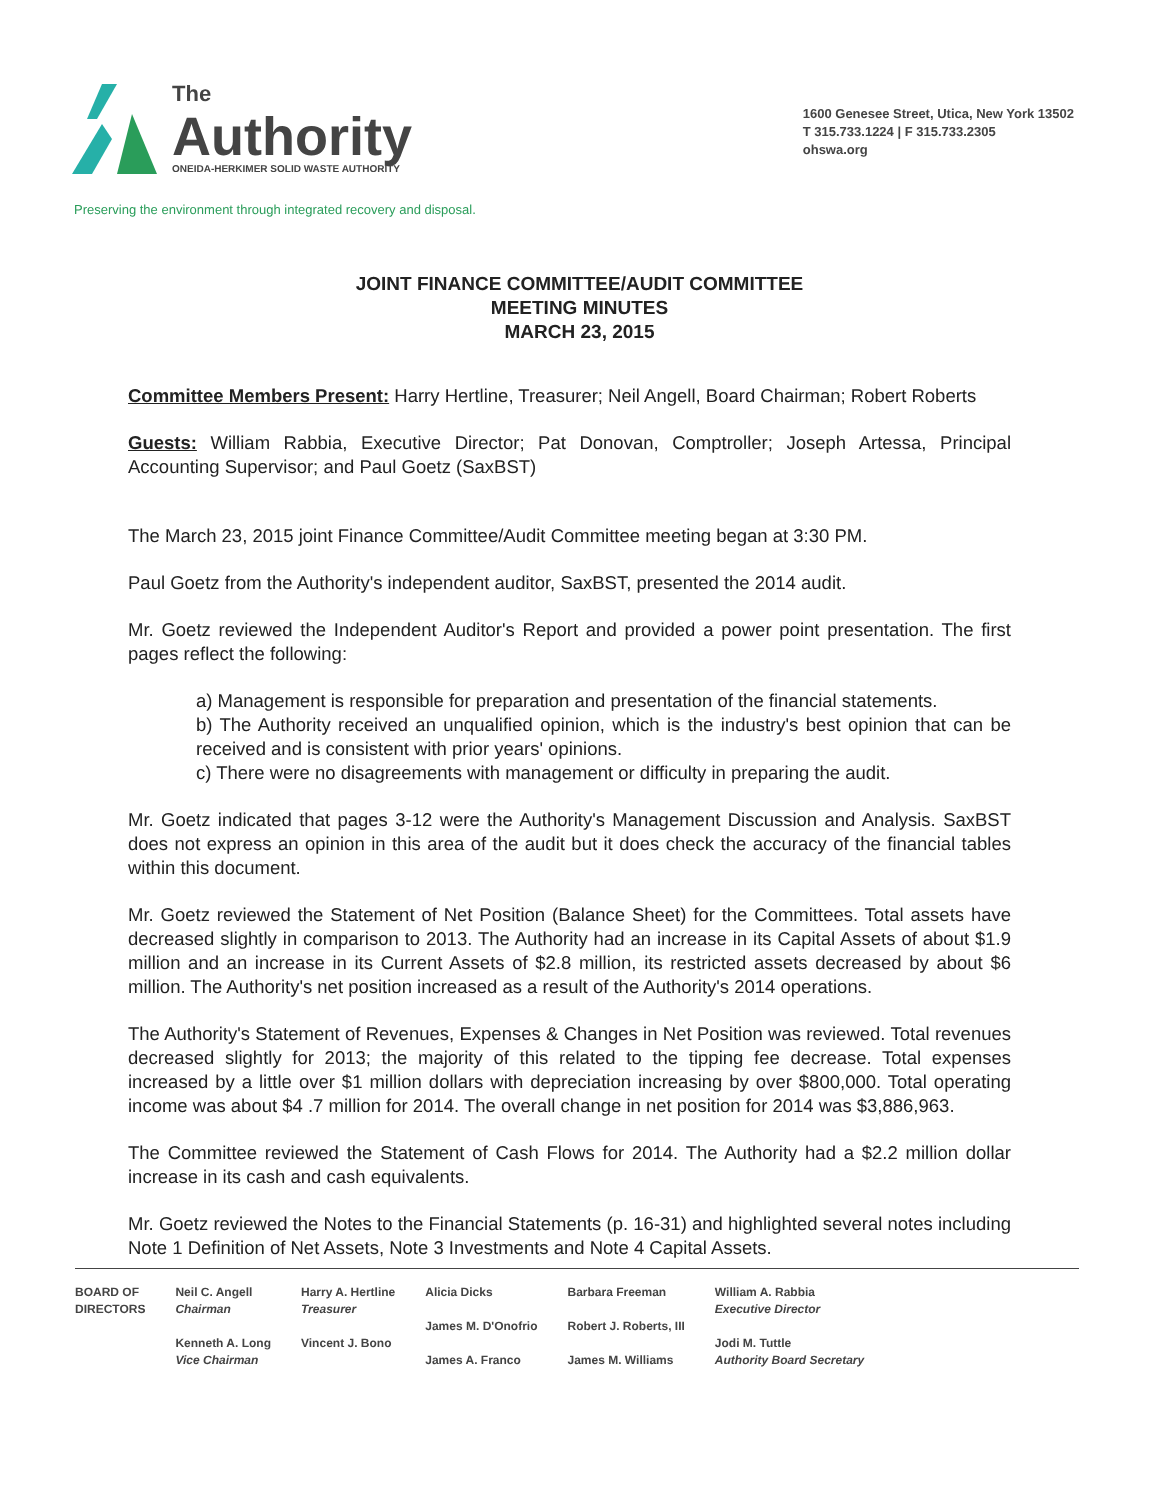The
Authority
ONEIDA-HERKIMER SOLID WASTE AUTHORITY
1600 Genesee Street, Utica, New York 13502
T 315.733.1224 | F 315.733.2305
ohswa.org
Preserving the environment through integrated recovery and disposal.
JOINT FINANCE COMMITTEE/AUDIT COMMITTEE
MEETING MINUTES
MARCH 23, 2015
Committee Members Present: Harry Hertline, Treasurer; Neil Angell, Board Chairman; Robert Roberts
Guests: William Rabbia, Executive Director; Pat Donovan, Comptroller; Joseph Artessa, Principal Accounting Supervisor; and Paul Goetz (SaxBST)
The March 23, 2015 joint Finance Committee/Audit Committee meeting began at 3:30 PM.
Paul Goetz from the Authority's independent auditor, SaxBST, presented the 2014 audit.
Mr. Goetz reviewed the Independent Auditor's Report and provided a power point presentation. The first pages reflect the following:
a) Management is responsible for preparation and presentation of the financial statements.
b) The Authority received an unqualified opinion, which is the industry's best opinion that can be received and is consistent with prior years' opinions.
c) There were no disagreements with management or difficulty in preparing the audit.
Mr. Goetz indicated that pages 3-12 were the Authority's Management Discussion and Analysis. SaxBST does not express an opinion in this area of the audit but it does check the accuracy of the financial tables within this document.
Mr. Goetz reviewed the Statement of Net Position (Balance Sheet) for the Committees. Total assets have decreased slightly in comparison to 2013. The Authority had an increase in its Capital Assets of about $1.9 million and an increase in its Current Assets of $2.8 million, its restricted assets decreased by about $6 million. The Authority's net position increased as a result of the Authority's 2014 operations.
The Authority's Statement of Revenues, Expenses & Changes in Net Position was reviewed. Total revenues decreased slightly for 2013; the majority of this related to the tipping fee decrease. Total expenses increased by a little over $1 million dollars with depreciation increasing by over $800,000. Total operating income was about $4 .7 million for 2014. The overall change in net position for 2014 was $3,886,963.
The Committee reviewed the Statement of Cash Flows for 2014. The Authority had a $2.2 million dollar increase in its cash and cash equivalents.
Mr. Goetz reviewed the Notes to the Financial Statements (p. 16-31) and highlighted several notes including Note 1 Definition of Net Assets, Note 3 Investments and Note 4 Capital Assets.
BOARD OF
DIRECTORS
Neil C. Angell
Chairman
Kenneth A. Long
Vice Chairman
Harry A. Hertline
Treasurer
Vincent J. Bono
Alicia Dicks
James M. D'Onofrio
James A. Franco
Barbara Freeman
Robert J. Roberts, III
James M. Williams
William A. Rabbia
Executive Director
Jodi M. Tuttle
Authority Board Secretary